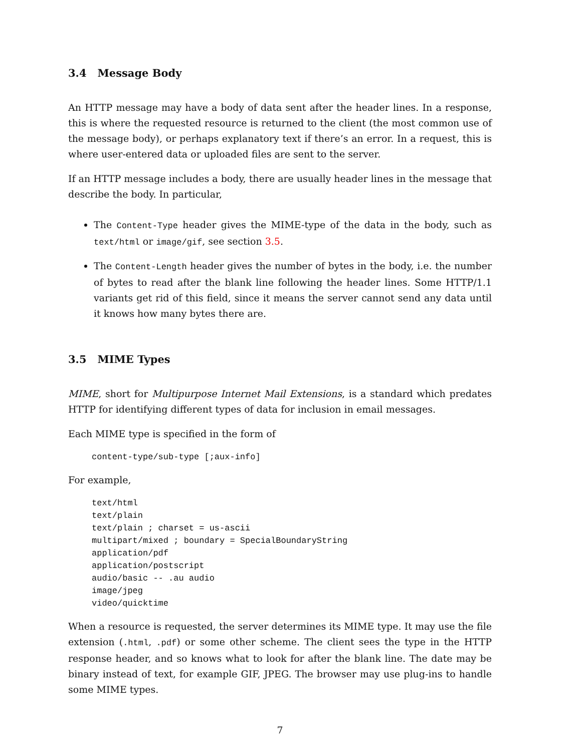3.4 Message Body
An HTTP message may have a body of data sent after the header lines. In a response, this is where the requested resource is returned to the client (the most common use of the message body), or perhaps explanatory text if there’s an error. In a request, this is where user-entered data or uploaded files are sent to the server.
If an HTTP message includes a body, there are usually header lines in the message that describe the body. In particular,
The Content-Type header gives the MIME-type of the data in the body, such as text/html or image/gif, see section 3.5.
The Content-Length header gives the number of bytes in the body, i.e. the number of bytes to read after the blank line following the header lines. Some HTTP/1.1 variants get rid of this field, since it means the server cannot send any data until it knows how many bytes there are.
3.5 MIME Types
MIME, short for Multipurpose Internet Mail Extensions, is a standard which predates HTTP for identifying different types of data for inclusion in email messages.
Each MIME type is specified in the form of
content-type/sub-type [;aux-info]
For example,
text/html
text/plain
text/plain ; charset = us-ascii
multipart/mixed ; boundary = SpecialBoundaryString
application/pdf
application/postscript
audio/basic -- .au audio
image/jpeg
video/quicktime
When a resource is requested, the server determines its MIME type. It may use the file extension (.html, .pdf) or some other scheme. The client sees the type in the HTTP response header, and so knows what to look for after the blank line. The date may be binary instead of text, for example GIF, JPEG. The browser may use plug-ins to handle some MIME types.
7